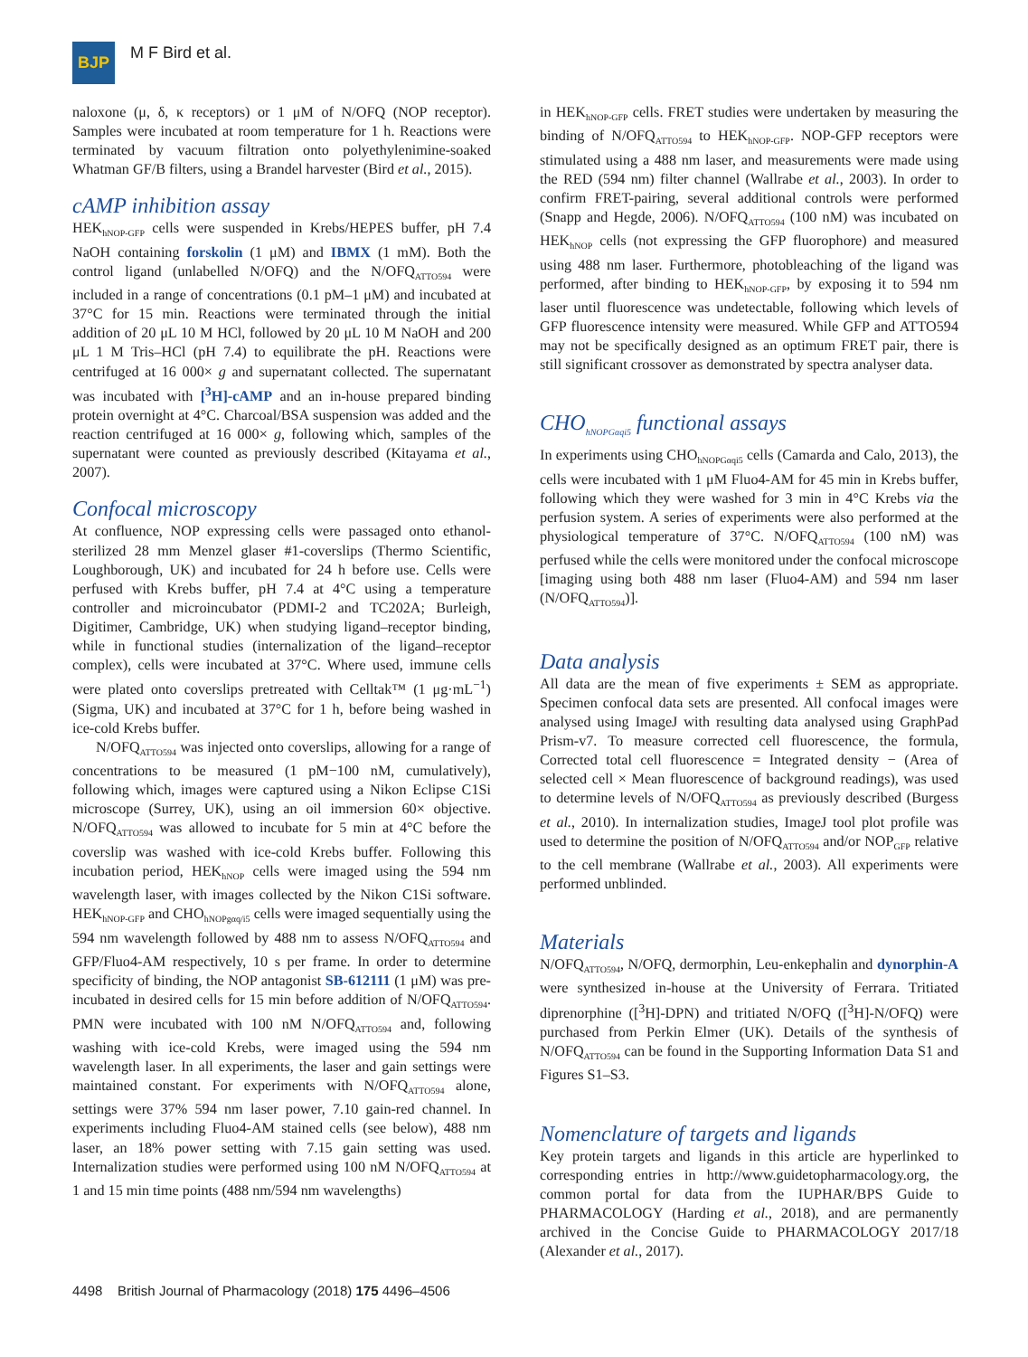BJP
M F Bird et al.
naloxone (μ, δ, κ receptors) or 1 μM of N/OFQ (NOP receptor). Samples were incubated at room temperature for 1 h. Reactions were terminated by vacuum filtration onto polyethylenimine-soaked Whatman GF/B filters, using a Brandel harvester (Bird et al., 2015).
cAMP inhibition assay
HEK<sub>hNOP-GFP</sub> cells were suspended in Krebs/HEPES buffer, pH 7.4 NaOH containing forskolin (1 μM) and IBMX (1 mM). Both the control ligand (unlabelled N/OFQ) and the N/OFQ<sub>ATTO594</sub> were included in a range of concentrations (0.1 pM–1 μM) and incubated at 37°C for 15 min. Reactions were terminated through the initial addition of 20 μL 10 M HCl, followed by 20 μL 10 M NaOH and 200 μL 1 M Tris–HCl (pH 7.4) to equilibrate the pH. Reactions were centrifuged at 16 000× g and supernatant collected. The supernatant was incubated with [<sup>3</sup>H]-cAMP and an in-house prepared binding protein overnight at 4°C. Charcoal/BSA suspension was added and the reaction centrifuged at 16 000× g, following which, samples of the supernatant were counted as previously described (Kitayama et al., 2007).
Confocal microscopy
At confluence, NOP expressing cells were passaged onto ethanol-sterilized 28 mm Menzel glaser #1-coverslips (Thermo Scientific, Loughborough, UK) and incubated for 24 h before use. Cells were perfused with Krebs buffer, pH 7.4 at 4°C using a temperature controller and microincubator (PDMI-2 and TC202A; Burleigh, Digitimer, Cambridge, UK) when studying ligand–receptor binding, while in functional studies (internalization of the ligand–receptor complex), cells were incubated at 37°C. Where used, immune cells were plated onto coverslips pretreated with Celltak™ (1 μg·mL<sup>−1</sup>) (Sigma, UK) and incubated at 37°C for 1 h, before being washed in ice-cold Krebs buffer.
N/OFQ<sub>ATTO594</sub> was injected onto coverslips, allowing for a range of concentrations to be measured (1 pM−100 nM, cumulatively), following which, images were captured using a Nikon Eclipse C1Si microscope (Surrey, UK), using an oil immersion 60× objective. N/OFQ<sub>ATTO594</sub> was allowed to incubate for 5 min at 4°C before the coverslip was washed with ice-cold Krebs buffer. Following this incubation period, HEK<sub>hNOP</sub> cells were imaged using the 594 nm wavelength laser, with images collected by the Nikon C1Si software. HEK<sub>hNOP-GFP</sub> and CHO<sub>hNOPgαq/i5</sub> cells were imaged sequentially using the 594 nm wavelength followed by 488 nm to assess N/OFQ<sub>ATTO594</sub> and GFP/Fluo4-AM respectively, 10 s per frame. In order to determine specificity of binding, the NOP antagonist SB-612111 (1 μM) was pre-incubated in desired cells for 15 min before addition of N/OFQ<sub>ATTO594</sub>. PMN were incubated with 100 nM N/OFQ<sub>ATTO594</sub> and, following washing with ice-cold Krebs, were imaged using the 594 nm wavelength laser. In all experiments, the laser and gain settings were maintained constant. For experiments with N/OFQ<sub>ATTO594</sub> alone, settings were 37% 594 nm laser power, 7.10 gain-red channel. In experiments including Fluo4-AM stained cells (see below), 488 nm laser, an 18% power setting with 7.15 gain setting was used. Internalization studies were performed using 100 nM N/OFQ<sub>ATTO594</sub> at 1 and 15 min time points (488 nm/594 nm wavelengths)
in HEK<sub>hNOP-GFP</sub> cells. FRET studies were undertaken by measuring the binding of N/OFQ<sub>ATTO594</sub> to HEK<sub>hNOP-GFP</sub>. NOP-GFP receptors were stimulated using a 488 nm laser, and measurements were made using the RED (594 nm) filter channel (Wallrabe et al., 2003). In order to confirm FRET-pairing, several additional controls were performed (Snapp and Hegde, 2006). N/OFQ<sub>ATTO594</sub> (100 nM) was incubated on HEK<sub>hNOP</sub> cells (not expressing the GFP fluorophore) and measured using 488 nm laser. Furthermore, photobleaching of the ligand was performed, after binding to HEK<sub>hNOP-GFP</sub>, by exposing it to 594 nm laser until fluorescence was undetectable, following which levels of GFP fluorescence intensity were measured. While GFP and ATTO594 may not be specifically designed as an optimum FRET pair, there is still significant crossover as demonstrated by spectra analyser data.
CHO<sub>hNOPGαqi5</sub> functional assays
In experiments using CHO<sub>hNOPGαqi5</sub> cells (Camarda and Calo, 2013), the cells were incubated with 1 μM Fluo4-AM for 45 min in Krebs buffer, following which they were washed for 3 min in 4°C Krebs via the perfusion system. A series of experiments were also performed at the physiological temperature of 37°C. N/OFQ<sub>ATTO594</sub> (100 nM) was perfused while the cells were monitored under the confocal microscope [imaging using both 488 nm laser (Fluo4-AM) and 594 nm laser (N/OFQ<sub>ATTO594</sub>)].
Data analysis
All data are the mean of five experiments ± SEM as appropriate. Specimen confocal data sets are presented. All confocal images were analysed using ImageJ with resulting data analysed using GraphPad Prism-v7. To measure corrected cell fluorescence, the formula, Corrected total cell fluorescence = Integrated density − (Area of selected cell × Mean fluorescence of background readings), was used to determine levels of N/OFQ<sub>ATTO594</sub> as previously described (Burgess et al., 2010). In internalization studies, ImageJ tool plot profile was used to determine the position of N/OFQ<sub>ATTO594</sub> and/or NOP<sub>GFP</sub> relative to the cell membrane (Wallrabe et al., 2003). All experiments were performed unblinded.
Materials
N/OFQ<sub>ATTO594</sub>, N/OFQ, dermorphin, Leu-enkephalin and dynorphin-A were synthesized in-house at the University of Ferrara. Tritiated diprenorphine ([<sup>3</sup>H]-DPN) and tritiated N/OFQ ([<sup>3</sup>H]-N/OFQ) were purchased from Perkin Elmer (UK). Details of the synthesis of N/OFQ<sub>ATTO594</sub> can be found in the Supporting Information Data S1 and Figures S1–S3.
Nomenclature of targets and ligands
Key protein targets and ligands in this article are hyperlinked to corresponding entries in http://www.guidetopharmacology.org, the common portal for data from the IUPHAR/BPS Guide to PHARMACOLOGY (Harding et al., 2018), and are permanently archived in the Concise Guide to PHARMACOLOGY 2017/18 (Alexander et al., 2017).
4498 British Journal of Pharmacology (2018) 175 4496–4506